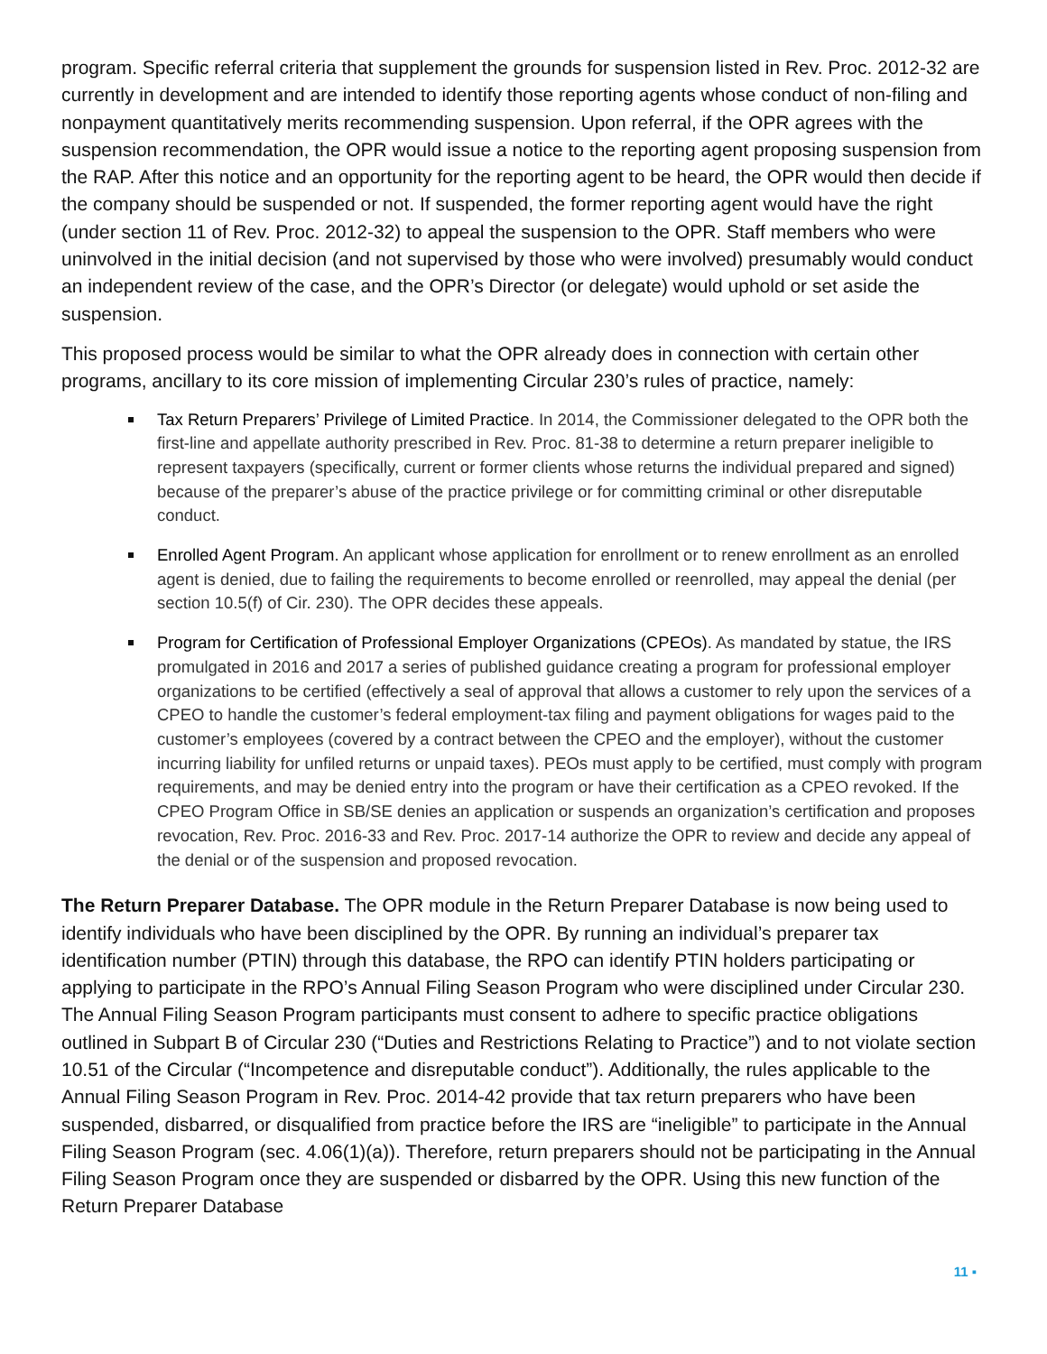program. Specific referral criteria that supplement the grounds for suspension listed in Rev. Proc. 2012-32 are currently in development and are intended to identify those reporting agents whose conduct of non-filing and nonpayment quantitatively merits recommending suspension. Upon referral, if the OPR agrees with the suspension recommendation, the OPR would issue a notice to the reporting agent proposing suspension from the RAP. After this notice and an opportunity for the reporting agent to be heard, the OPR would then decide if the company should be suspended or not. If suspended, the former reporting agent would have the right (under section 11 of Rev. Proc. 2012-32) to appeal the suspension to the OPR. Staff members who were uninvolved in the initial decision (and not supervised by those who were involved) presumably would conduct an independent review of the case, and the OPR’s Director (or delegate) would uphold or set aside the suspension.
This proposed process would be similar to what the OPR already does in connection with certain other programs, ancillary to its core mission of implementing Circular 230’s rules of practice, namely:
Tax Return Preparers’ Privilege of Limited Practice. In 2014, the Commissioner delegated to the OPR both the first-line and appellate authority prescribed in Rev. Proc. 81-38 to determine a return preparer ineligible to represent taxpayers (specifically, current or former clients whose returns the individual prepared and signed) because of the preparer’s abuse of the practice privilege or for committing criminal or other disreputable conduct.
Enrolled Agent Program. An applicant whose application for enrollment or to renew enrollment as an enrolled agent is denied, due to failing the requirements to become enrolled or reenrolled, may appeal the denial (per section 10.5(f) of Cir. 230). The OPR decides these appeals.
Program for Certification of Professional Employer Organizations (CPEOs). As mandated by statue, the IRS promulgated in 2016 and 2017 a series of published guidance creating a program for professional employer organizations to be certified (effectively a seal of approval that allows a customer to rely upon the services of a CPEO to handle the customer’s federal employment-tax filing and payment obligations for wages paid to the customer’s employees (covered by a contract between the CPEO and the employer), without the customer incurring liability for unfiled returns or unpaid taxes). PEOs must apply to be certified, must comply with program requirements, and may be denied entry into the program or have their certification as a CPEO revoked. If the CPEO Program Office in SB/SE denies an application or suspends an organization’s certification and proposes revocation, Rev. Proc. 2016-33 and Rev. Proc. 2017-14 authorize the OPR to review and decide any appeal of the denial or of the suspension and proposed revocation.
The Return Preparer Database. The OPR module in the Return Preparer Database is now being used to identify individuals who have been disciplined by the OPR. By running an individual’s preparer tax identification number (PTIN) through this database, the RPO can identify PTIN holders participating or applying to participate in the RPO’s Annual Filing Season Program who were disciplined under Circular 230. The Annual Filing Season Program participants must consent to adhere to specific practice obligations outlined in Subpart B of Circular 230 (“Duties and Restrictions Relating to Practice”) and to not violate section 10.51 of the Circular (“Incompetence and disreputable conduct”). Additionally, the rules applicable to the Annual Filing Season Program in Rev. Proc. 2014-42 provide that tax return preparers who have been suspended, disbarred, or disqualified from practice before the IRS are “ineligible” to participate in the Annual Filing Season Program (sec. 4.06(1)(a)). Therefore, return preparers should not be participating in the Annual Filing Season Program once they are suspended or disbarred by the OPR. Using this new function of the Return Preparer Database
11 ▪